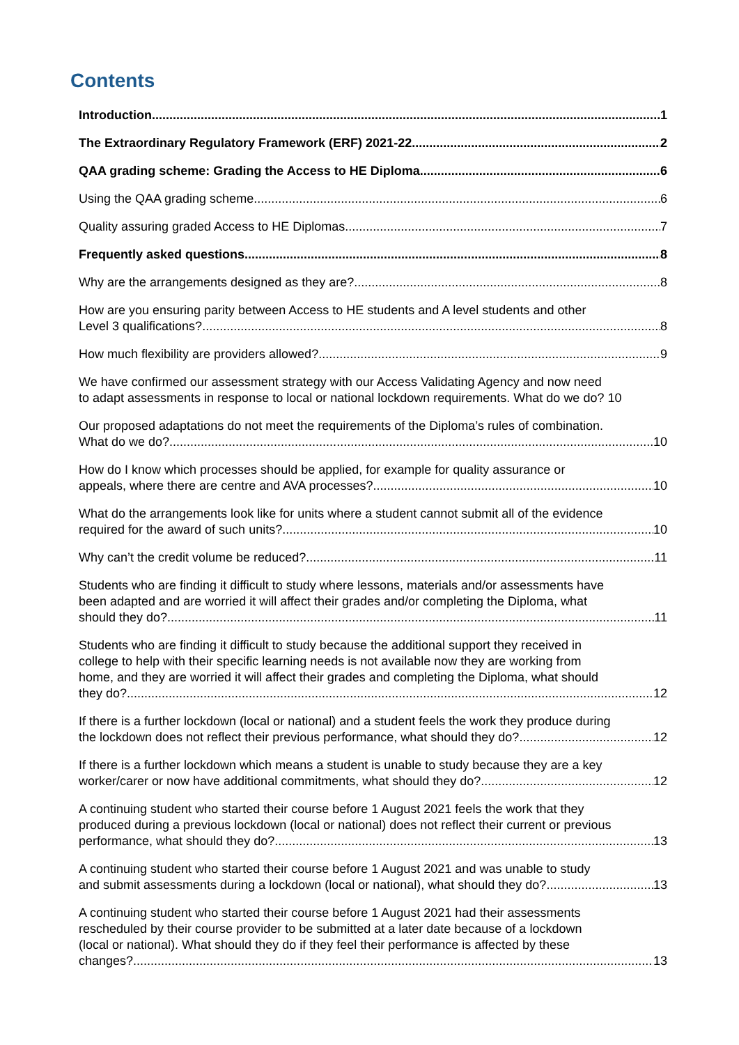Contents
Introduction 1
The Extraordinary Regulatory Framework (ERF) 2021-22 2
QAA grading scheme: Grading the Access to HE Diploma 6
Using the QAA grading scheme 6
Quality assuring graded Access to HE Diplomas 7
Frequently asked questions 8
Why are the arrangements designed as they are? 8
How are you ensuring parity between Access to HE students and A level students and other
Level 3 qualifications? 8
How much flexibility are providers allowed? 9
We have confirmed our assessment strategy with our Access Validating Agency and now need
to adapt assessments in response to local or national lockdown requirements. What do we do? 10
Our proposed adaptations do not meet the requirements of the Diploma’s rules of combination.
What do we do? 10
How do I know which processes should be applied, for example for quality assurance or
appeals, where there are centre and AVA processes? 10
What do the arrangements look like for units where a student cannot submit all of the evidence
required for the award of such units? 10
Why can’t the credit volume be reduced? 11
Students who are finding it difficult to study where lessons, materials and/or assessments have
been adapted and are worried it will affect their grades and/or completing the Diploma, what
should they do? 11
Students who are finding it difficult to study because the additional support they received in
college to help with their specific learning needs is not available now they are working from
home, and they are worried it will affect their grades and completing the Diploma, what should
they do? 12
If there is a further lockdown (local or national) and a student feels the work they produce during
the lockdown does not reflect their previous performance, what should they do? 12
If there is a further lockdown which means a student is unable to study because they are a key
worker/carer or now have additional commitments, what should they do? 12
A continuing student who started their course before 1 August 2021 feels the work that they
produced during a previous lockdown (local or national) does not reflect their current or previous
performance, what should they do? 13
A continuing student who started their course before 1 August 2021 and was unable to study
and submit assessments during a lockdown (local or national), what should they do? 13
A continuing student who started their course before 1 August 2021 had their assessments
rescheduled by their course provider to be submitted at a later date because of a lockdown
(local or national). What should they do if they feel their performance is affected by these
changes? 13